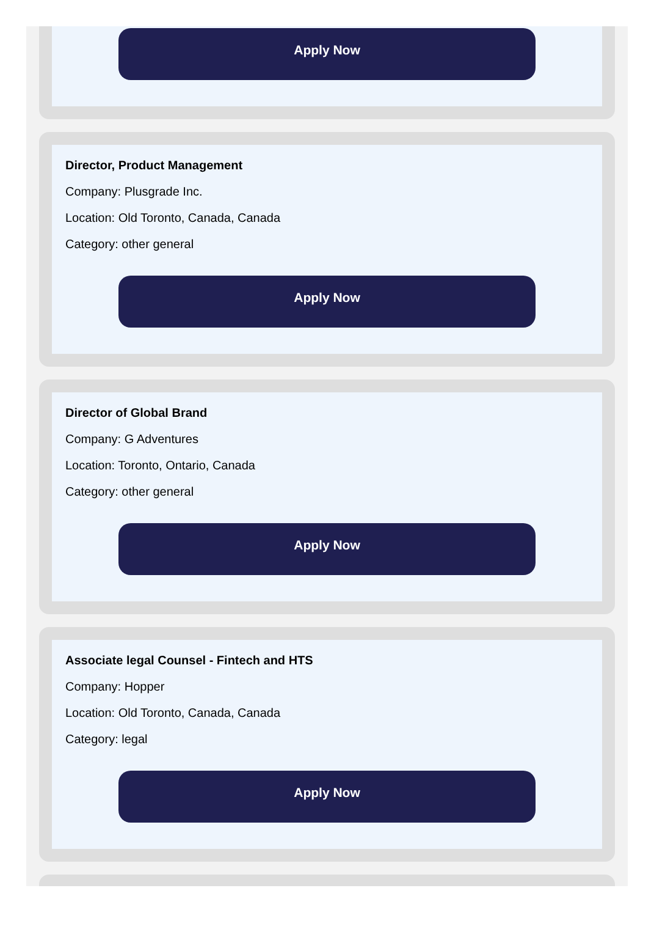Apply Now
Director, Product Management
Company: Plusgrade Inc.
Location: Old Toronto, Canada, Canada
Category: other general
Apply Now
Director of Global Brand
Company: G Adventures
Location: Toronto, Ontario, Canada
Category: other general
Apply Now
Associate legal Counsel - Fintech and HTS
Company: Hopper
Location: Old Toronto, Canada, Canada
Category: legal
Apply Now